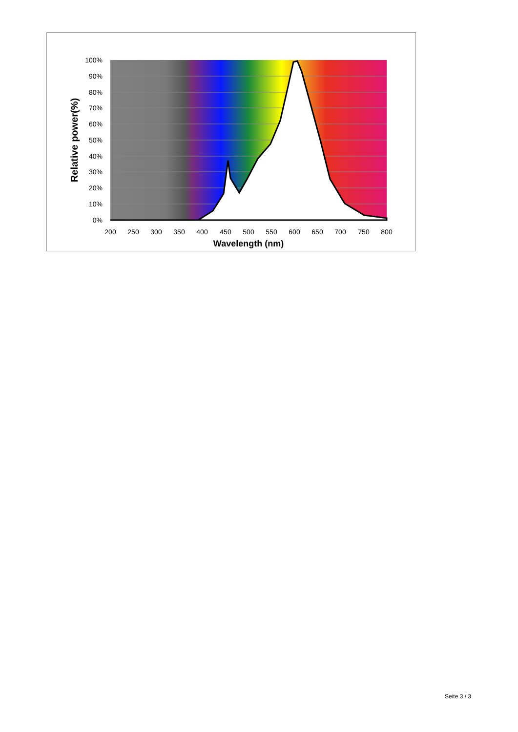100%
90%
80%
70%
60%
50%
40%
30%
20%
10%
0%
200
250
300
350
400
450
500
550
600
650
700
750
800
Wavelength (nm)
Relative power(%)
Seite 3 / 3